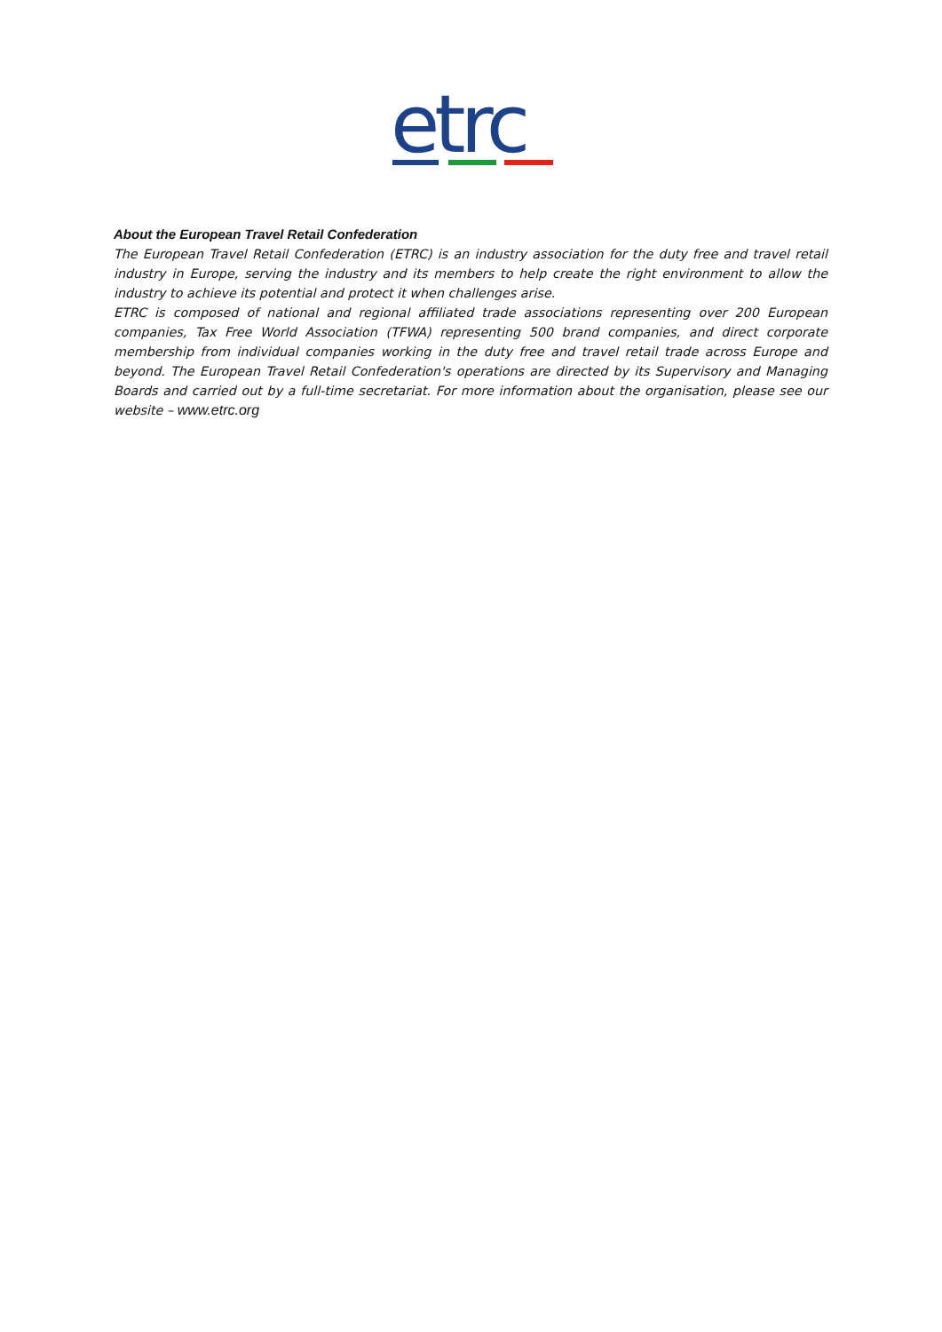etrc
About the European Travel Retail Confederation
The European Travel Retail Confederation (ETRC) is an industry association for the duty free and travel retail industry in Europe, serving the industry and its members to help create the right environment to allow the industry to achieve its potential and protect it when challenges arise.
ETRC is composed of national and regional affiliated trade associations representing over 200 European companies, Tax Free World Association (TFWA) representing 500 brand companies, and direct corporate membership from individual companies working in the duty free and travel retail trade across Europe and beyond. The European Travel Retail Confederation's operations are directed by its Supervisory and Managing Boards and carried out by a full-time secretariat. For more information about the organisation, please see our website – www.etrc.org